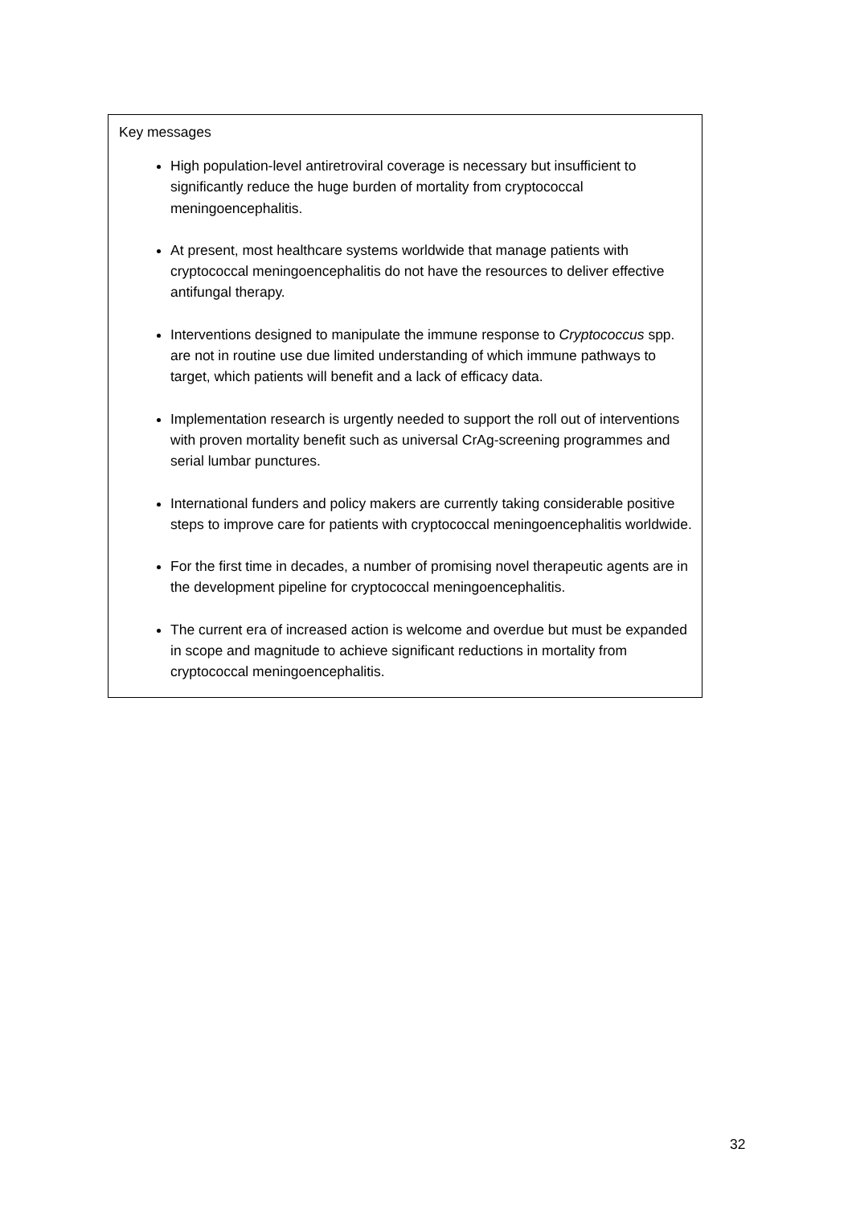Key messages
High population-level antiretroviral coverage is necessary but insufficient to significantly reduce the huge burden of mortality from cryptococcal meningoencephalitis.
At present, most healthcare systems worldwide that manage patients with cryptococcal meningoencephalitis do not have the resources to deliver effective antifungal therapy.
Interventions designed to manipulate the immune response to Cryptococcus spp. are not in routine use due limited understanding of which immune pathways to target, which patients will benefit and a lack of efficacy data.
Implementation research is urgently needed to support the roll out of interventions with proven mortality benefit such as universal CrAg-screening programmes and serial lumbar punctures.
International funders and policy makers are currently taking considerable positive steps to improve care for patients with cryptococcal meningoencephalitis worldwide.
For the first time in decades, a number of promising novel therapeutic agents are in the development pipeline for cryptococcal meningoencephalitis.
The current era of increased action is welcome and overdue but must be expanded in scope and magnitude to achieve significant reductions in mortality from cryptococcal meningoencephalitis.
32